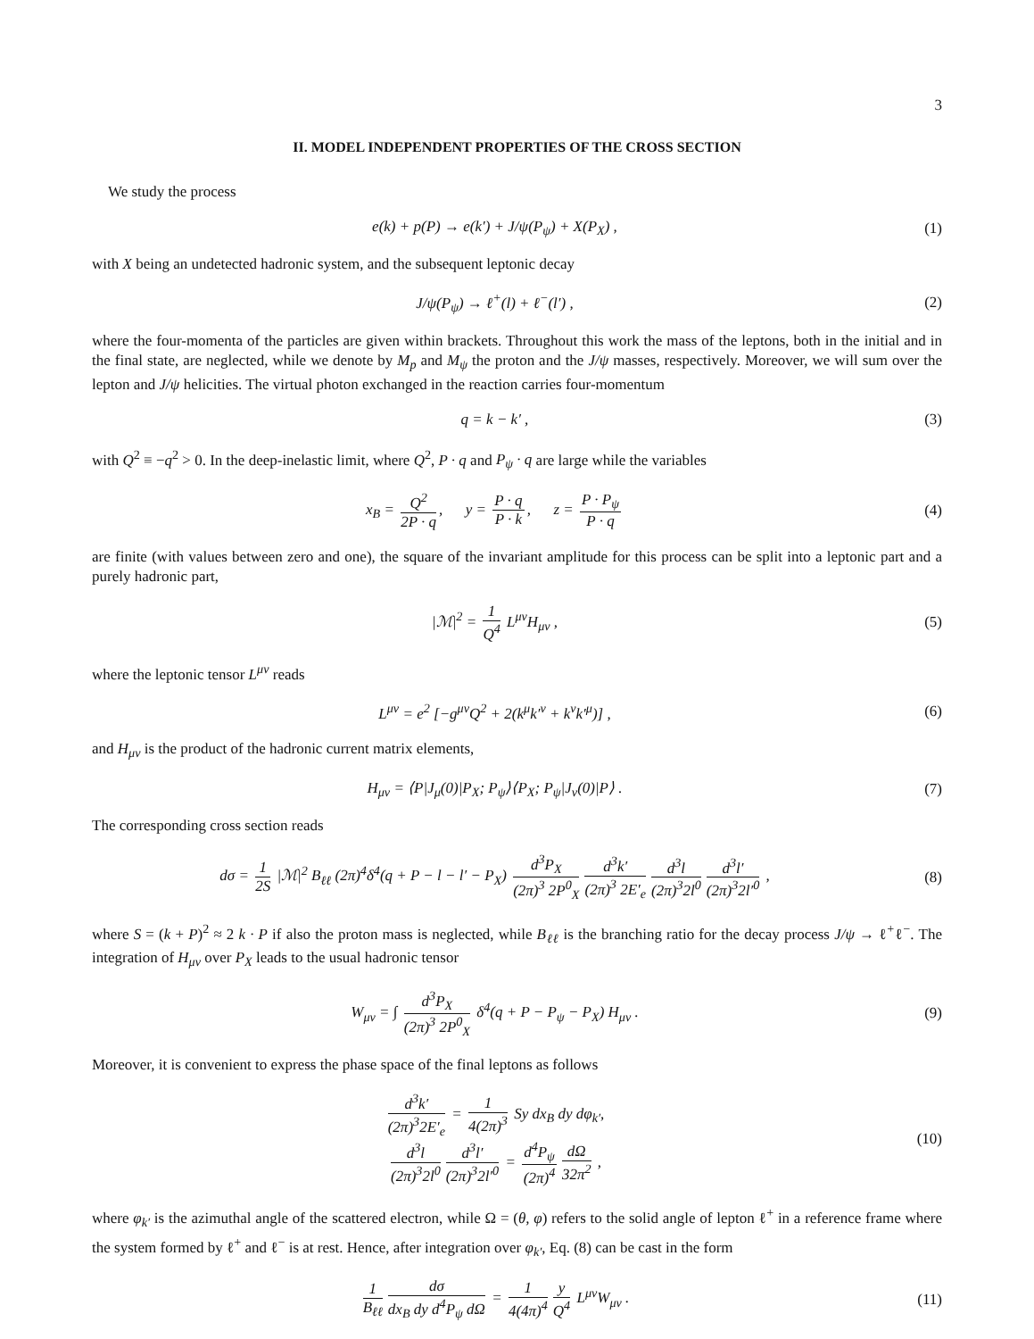3
II. MODEL INDEPENDENT PROPERTIES OF THE CROSS SECTION
We study the process
e(k) + p(P) → e(k′) + J/ψ(P<sub>ψ</sub>) + X(P<sub>X</sub>) ,
(1)
with X being an undetected hadronic system, and the subsequent leptonic decay
J/ψ(P<sub>ψ</sub>) → ℓ<sup>+</sup>(l) + ℓ<sup>−</sup>(l′) , (2)
where the four-momenta of the particles are given within brackets. Throughout this work the mass of the leptons, both in the initial and in the final state, are neglected, while we denote by M<sub>p</sub> and M<sub>ψ</sub> the proton and the J/ψ masses, respectively. Moreover, we will sum over the lepton and J/ψ helicities. The virtual photon exchanged in the reaction carries four-momentum
q = k − k′ , (3)
with Q<sup>2</sup> ≡ −q<sup>2</sup> > 0. In the deep-inelastic limit, where Q<sup>2</sup>, P · q and P<sub>ψ</sub> · q are large while the variables
x<sub>B</sub> = Q<sup>2</sup> 2P · q, y = P · q P · k, z = P · P<sub>ψ</sub> P · q
(4)
are finite (with values between zero and one), the square of the invariant amplitude for this process can be split into a leptonic part and a purely hadronic part,
|ℳ|<sup>2</sup> = 1 Q<sup>4</sup> L<sup>μν</sup>H<sub>μν</sub> , (5)
where the leptonic tensor L<sup>μν</sup> reads
L<sup>μν</sup> = e<sup>2</sup> [−g<sup>μν</sup>Q<sup>2</sup> + 2(k<sup>μ</sup>k′<sup>ν</sup> + k<sup>ν</sup>k′<sup>μ</sup>)] ,
(6)
and H<sub>μν</sub> is the product of the hadronic current matrix elements,
H<sub>μν</sub> = ⟨P|J<sub>μ</sub>(0)|P<sub>X</sub>; P<sub>ψ</sub>⟩⟨P<sub>X</sub>; P<sub>ψ</sub>|J<sub>ν</sub>(0)|P⟩ .
(7)
The corresponding cross section reads
dσ = 1 2S |ℳ|<sup>2</sup> B<sub>ℓℓ</sub> (2π)<sup>4</sup>δ<sup>4</sup>(q + P − l − l′ − P<sub>X</sub>) d<sup>3</sup>P<sub>X</sub> (2π)<sup>3</sup> 2P<sup>0</sup><sub>X</sub> d<sup>3</sup>k′ (2π)<sup>3</sup> 2E′<sub>e</sub> d<sup>3</sup>l (2π)<sup>3</sup>2l<sup>0</sup> d<sup>3</sup>l′ (2π)<sup>3</sup>2l′<sup>0</sup> ,
(8)
where S = (k + P)<sup>2</sup> ≈ 2 k · P if also the proton mass is neglected, while B<sub>ℓℓ</sub> is the branching ratio for the decay process J/ψ → ℓ<sup>+</sup>ℓ<sup>−</sup>. The integration of H<sub>μν</sub> over P<sub>X</sub> leads to the usual hadronic tensor
W<sub>μν</sub> = ∫ d<sup>3</sup>P<sub>X</sub> (2π)<sup>3</sup> 2P<sup>0</sup><sub>X</sub> δ<sup>4</sup>(q + P − P<sub>ψ</sub> − P<sub>X</sub>) H<sub>μν</sub> .
(9)
Moreover, it is convenient to express the phase space of the final leptons as follows
d<sup>3</sup>k′ (2π)<sup>3</sup>2E′<sub>e</sub> = 1 4(2π)<sup>3</sup> Sy dx<sub>B</sub> dy dφ<sub>k′</sub>,
d<sup>3</sup>l (2π)<sup>3</sup>2l<sup>0</sup> d<sup>3</sup>l′ (2π)<sup>3</sup>2l′<sup>0</sup> = d<sup>4</sup>P<sub>ψ</sub> (2π)<sup>4</sup> dΩ 32π<sup>2</sup> ,
(10)
where φ<sub>k′</sub> is the azimuthal angle of the scattered electron, while Ω = (θ, φ) refers to the solid angle of lepton ℓ<sup>+</sup> in a reference frame where the system formed by ℓ<sup>+</sup> and ℓ<sup>−</sup> is at rest. Hence, after integration over φ<sub>k′</sub>, Eq. (8) can be cast in the form
1 B<sub>ℓℓ</sub> dσ dx<sub>B</sub> dy d<sup>4</sup>P<sub>ψ</sub> dΩ = 1 4(4π)<sup>4</sup> y Q<sup>4</sup> L<sup>μν</sup>W<sub>μν</sub> .
(11)